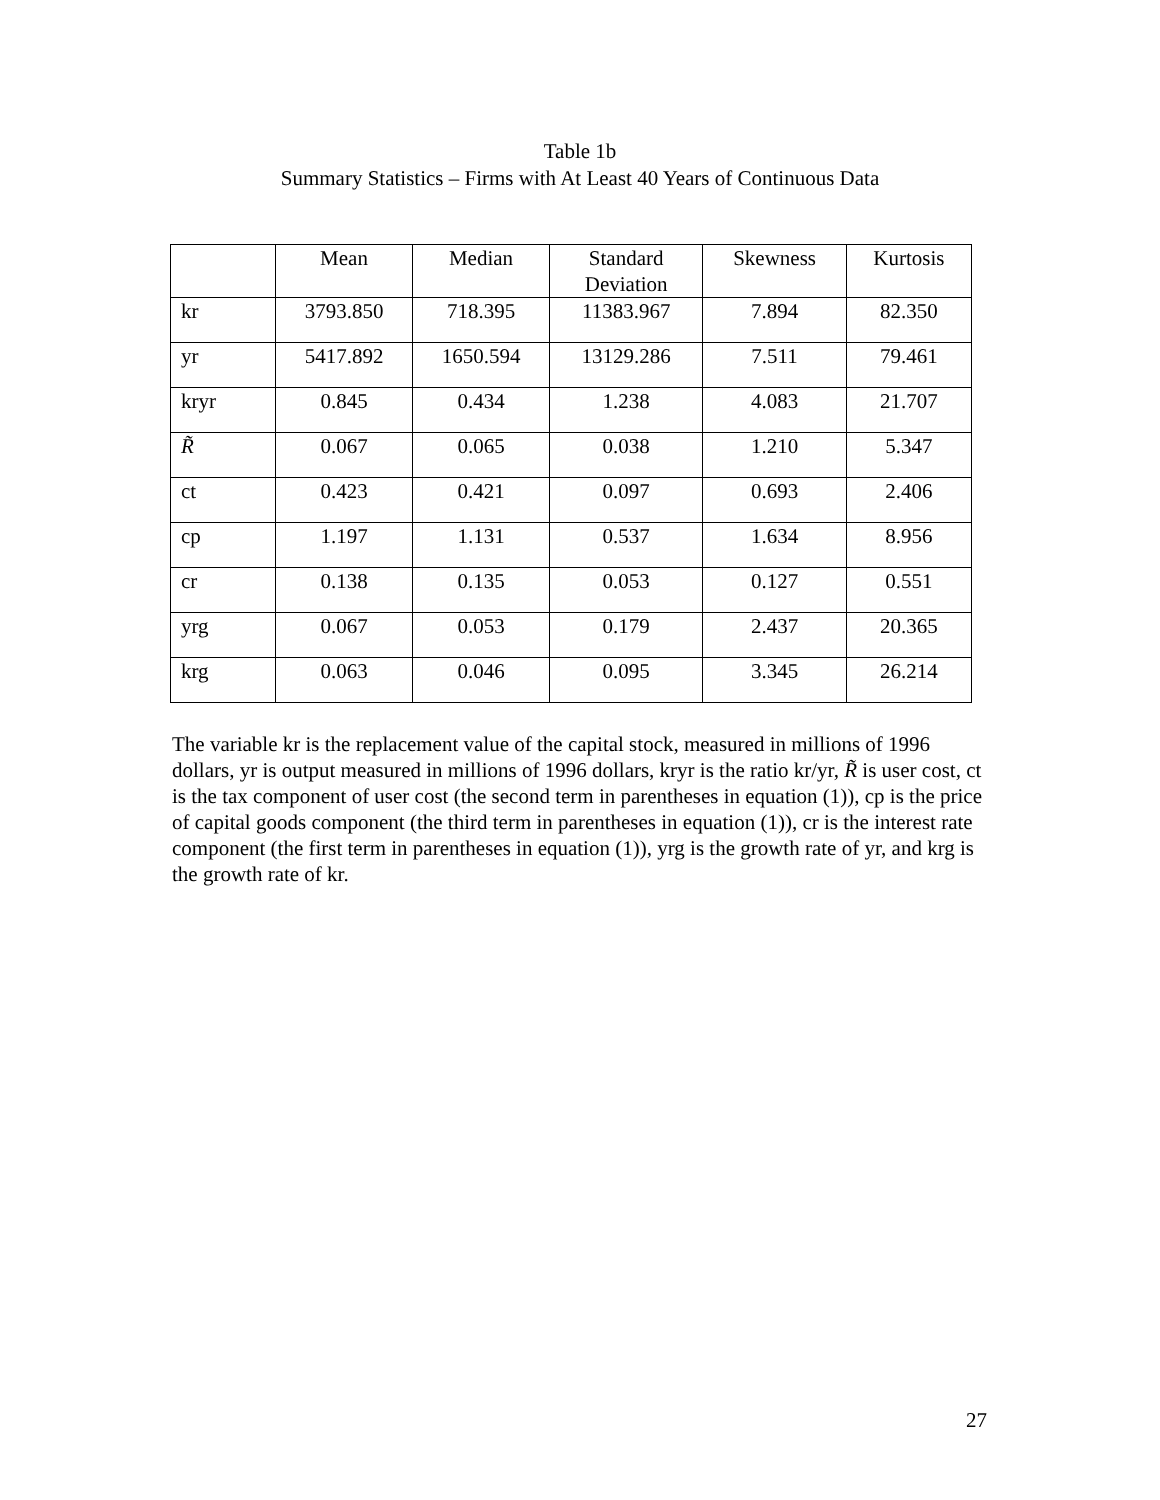Table 1b
Summary Statistics – Firms with At Least 40 Years of Continuous Data
| | Mean | Median | Standard Deviation | Skewness | Kurtosis |
| --- | --- | --- | --- | --- | --- |
| kr | 3793.850 | 718.395 | 11383.967 | 7.894 | 82.350 |
| yr | 5417.892 | 1650.594 | 13129.286 | 7.511 | 79.461 |
| kryr | 0.845 | 0.434 | 1.238 | 4.083 | 21.707 |
| R̃ | 0.067 | 0.065 | 0.038 | 1.210 | 5.347 |
| ct | 0.423 | 0.421 | 0.097 | 0.693 | 2.406 |
| cp | 1.197 | 1.131 | 0.537 | 1.634 | 8.956 |
| cr | 0.138 | 0.135 | 0.053 | 0.127 | 0.551 |
| yrg | 0.067 | 0.053 | 0.179 | 2.437 | 20.365 |
| krg | 0.063 | 0.046 | 0.095 | 3.345 | 26.214 |
The variable kr is the replacement value of the capital stock, measured in millions of 1996 dollars, yr is output measured in millions of 1996 dollars, kryr is the ratio kr/yr, R̃ is user cost, ct is the tax component of user cost (the second term in parentheses in equation (1)), cp is the price of capital goods component (the third term in parentheses in equation (1)), cr is the interest rate component (the first term in parentheses in equation (1)), yrg is the growth rate of yr, and krg is the growth rate of kr.
27